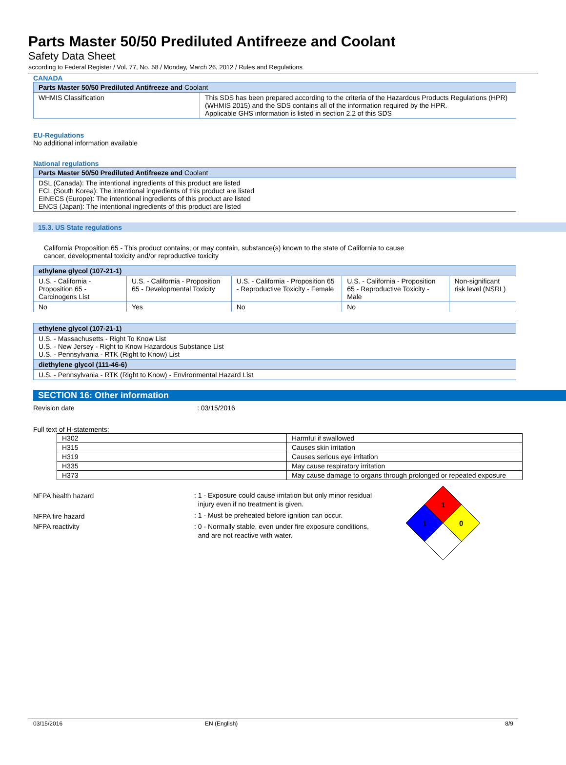Parts Master 50/50 Prediluted Antifreeze and Coolant
Safety Data Sheet
according to Federal Register / Vol. 77, No. 58 / Monday, March 26, 2012 / Rules and Regulations
CANADA
| Parts Master 50/50 Prediluted Antifreeze and Coolant | |
| --- | --- |
| WHMIS Classification | This SDS has been prepared according to the criteria of the Hazardous Products Regulations (HPR) (WHMIS 2015) and the SDS contains all of the information required by the HPR. Applicable GHS information is listed in section 2.2 of this SDS |
EU-Regulations
No additional information available
National regulations
| Parts Master 50/50 Prediluted Antifreeze and Coolant |
| --- |
| DSL (Canada): The intentional ingredients of this product are listed ECL (South Korea): The intentional ingredients of this product are listed EINECS (Europe): The intentional ingredients of this product are listed ENCS (Japan): The intentional ingredients of this product are listed |
15.3. US State regulations
California Proposition 65 - This product contains, or may contain, substance(s) known to the state of California to cause
cancer, developmental toxicity and/or reproductive toxicity
| ethylene glycol (107-21-1) | | | | |
| --- | --- | --- | --- | --- |
| U.S. - California - Proposition 65 - Carcinogens List | U.S. - California - Proposition 65 - Developmental Toxicity | U.S. - California - Proposition 65 - Reproductive Toxicity - Female | U.S. - California - Proposition 65 - Reproductive Toxicity - Male | Non-significant risk level (NSRL) |
| No | Yes | No | No | |
| ethylene glycol (107-21-1) |
| --- |
| U.S. - Massachusetts - Right To Know List U.S. - New Jersey - Right to Know Hazardous Substance List U.S. - Pennsylvania - RTK (Right to Know) List |
| diethylene glycol (111-46-6) |
| U.S. - Pennsylvania - RTK (Right to Know) - Environmental Hazard List |
SECTION 16: Other information
Revision date : 03/15/2016
Full text of H-statements:
| H302 | Harmful if swallowed |
| H315 | Causes skin irritation |
| H319 | Causes serious eye irritation |
| H335 | May cause respiratory irritation |
| H373 | May cause damage to organs through prolonged or repeated exposure |
NFPA health hazard
NFPA fire hazard
NFPA reactivity
: 1 - Exposure could cause irritation but only minor residual
injury even if no treatment is given.
: 1 - Must be preheated before ignition can occur.
: 0 - Normally stable, even under fire exposure conditions,
and are not reactive with water.
1
1
0
03/15/2016 EN (English) 8/9